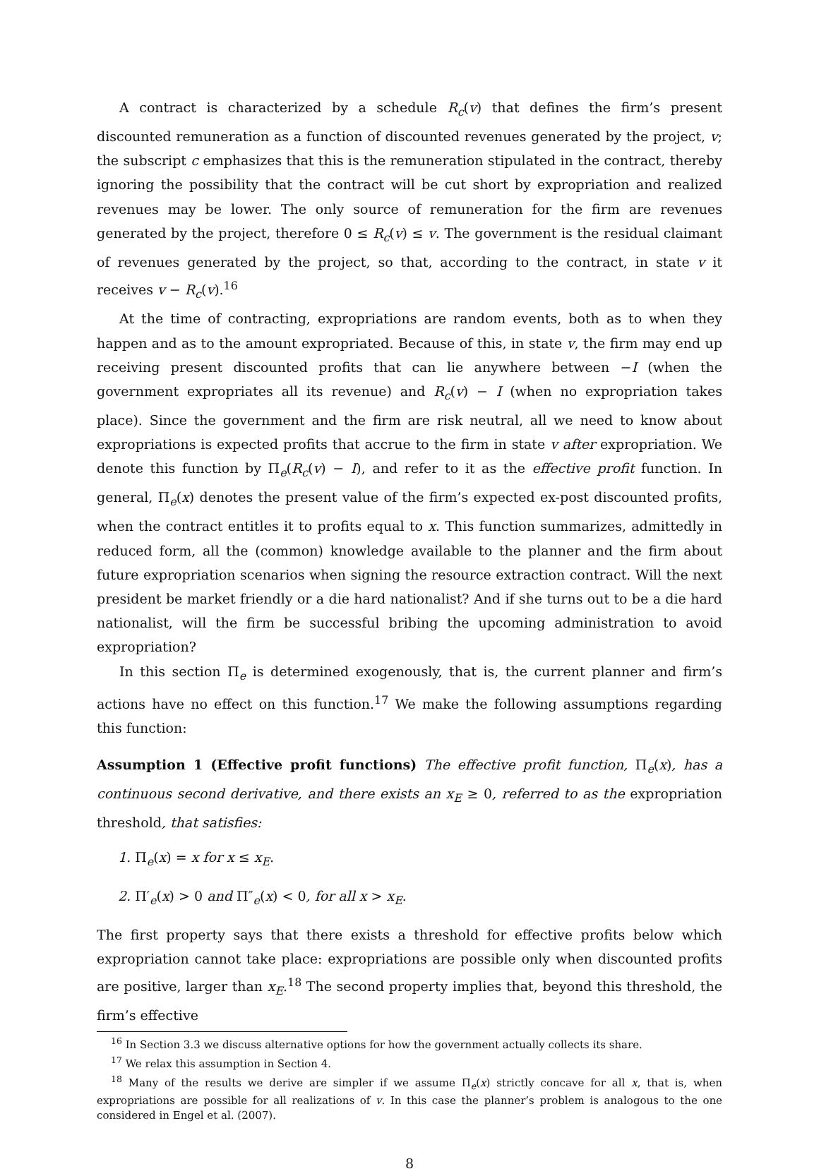A contract is characterized by a schedule R<sub>c</sub>(v) that defines the firm’s present discounted remuneration as a function of discounted revenues generated by the project, v; the subscript c emphasizes that this is the remuneration stipulated in the contract, thereby ignoring the possibility that the contract will be cut short by expropriation and realized revenues may be lower. The only source of remuneration for the firm are revenues generated by the project, therefore 0 ≤ R<sub>c</sub>(v) ≤ v. The government is the residual claimant of revenues generated by the project, so that, according to the contract, in state v it receives v − R<sub>c</sub>(v).<sup>16</sup>
At the time of contracting, expropriations are random events, both as to when they happen and as to the amount expropriated. Because of this, in state v, the firm may end up receiving present discounted profits that can lie anywhere between −I (when the government expropriates all its revenue) and R<sub>c</sub>(v) − I (when no expropriation takes place). Since the government and the firm are risk neutral, all we need to know about expropriations is expected profits that accrue to the firm in state v after expropriation. We denote this function by Π<sub>e</sub>(R<sub>c</sub>(v) − I), and refer to it as the effective profit function. In general, Π<sub>e</sub>(x) denotes the present value of the firm’s expected ex-post discounted profits, when the contract entitles it to profits equal to x. This function summarizes, admittedly in reduced form, all the (common) knowledge available to the planner and the firm about future expropriation scenarios when signing the resource extraction contract. Will the next president be market friendly or a die hard nationalist? And if she turns out to be a die hard nationalist, will the firm be successful bribing the upcoming administration to avoid expropriation?
In this section Π<sub>e</sub> is determined exogenously, that is, the current planner and firm’s actions have no effect on this function.<sup>17</sup> We make the following assumptions regarding this function:
Assumption 1 (Effective profit functions) The effective profit function, Π<sub>e</sub>(x), has a continuous second derivative, and there exists an x<sub>E</sub> ≥ 0, referred to as the expropriation threshold, that satisfies:
1. Π<sub>e</sub>(x) = x for x ≤ x<sub>E</sub>.
2. Π′<sub>e</sub>(x) > 0 and Π″<sub>e</sub>(x) < 0, for all x > x<sub>E</sub>.
The first property says that there exists a threshold for effective profits below which expropriation cannot take place: expropriations are possible only when discounted profits are positive, larger than x<sub>E</sub>.<sup>18</sup> The second property implies that, beyond this threshold, the firm’s effective
<sup>16</sup> In Section 3.3 we discuss alternative options for how the government actually collects its share.
<sup>17</sup> We relax this assumption in Section 4.
<sup>18</sup> Many of the results we derive are simpler if we assume Π<sub>e</sub>(x) strictly concave for all x, that is, when expropriations are possible for all realizations of v. In this case the planner’s problem is analogous to the one considered in Engel et al. (2007).
8